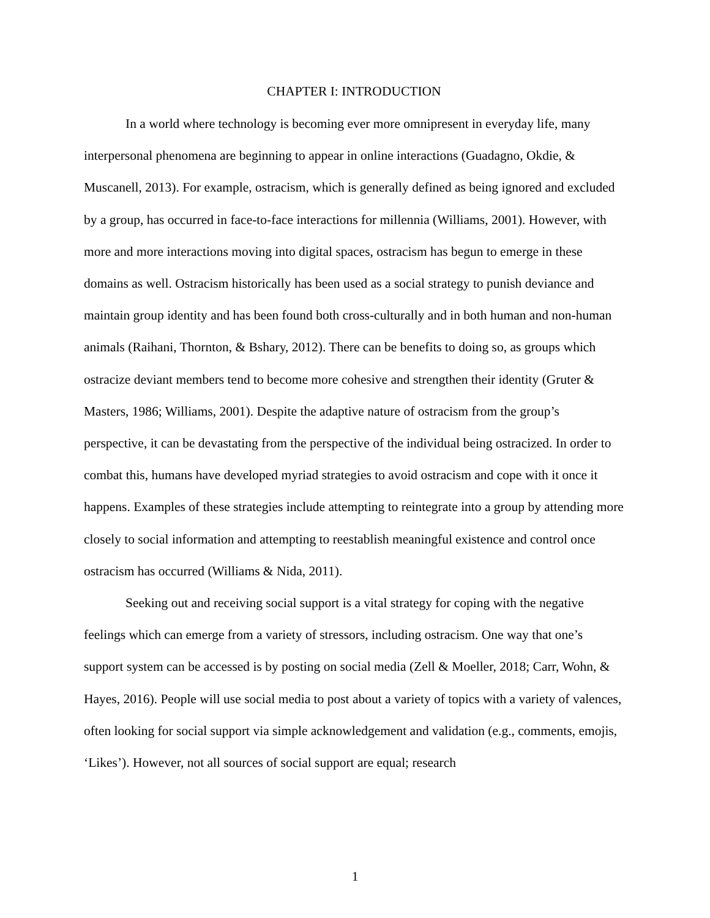CHAPTER I: INTRODUCTION
In a world where technology is becoming ever more omnipresent in everyday life, many interpersonal phenomena are beginning to appear in online interactions (Guadagno, Okdie, & Muscanell, 2013). For example, ostracism, which is generally defined as being ignored and excluded by a group, has occurred in face-to-face interactions for millennia (Williams, 2001). However, with more and more interactions moving into digital spaces, ostracism has begun to emerge in these domains as well. Ostracism historically has been used as a social strategy to punish deviance and maintain group identity and has been found both cross-culturally and in both human and non-human animals (Raihani, Thornton, & Bshary, 2012). There can be benefits to doing so, as groups which ostracize deviant members tend to become more cohesive and strengthen their identity (Gruter & Masters, 1986; Williams, 2001). Despite the adaptive nature of ostracism from the group’s perspective, it can be devastating from the perspective of the individual being ostracized. In order to combat this, humans have developed myriad strategies to avoid ostracism and cope with it once it happens. Examples of these strategies include attempting to reintegrate into a group by attending more closely to social information and attempting to reestablish meaningful existence and control once ostracism has occurred (Williams & Nida, 2011).
Seeking out and receiving social support is a vital strategy for coping with the negative feelings which can emerge from a variety of stressors, including ostracism. One way that one’s support system can be accessed is by posting on social media (Zell & Moeller, 2018; Carr, Wohn, & Hayes, 2016). People will use social media to post about a variety of topics with a variety of valences, often looking for social support via simple acknowledgement and validation (e.g., comments, emojis, ‘Likes’). However, not all sources of social support are equal; research
1